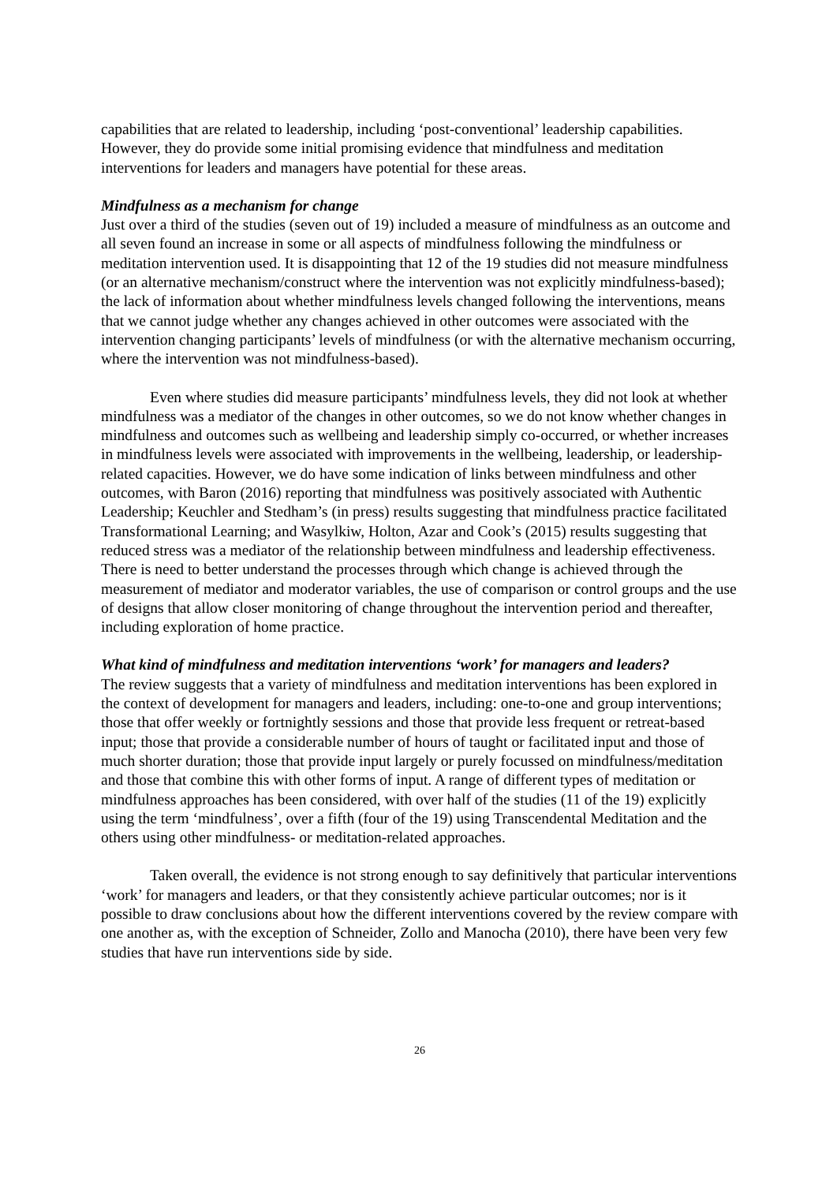capabilities that are related to leadership, including ‘post-conventional’ leadership capabilities. However, they do provide some initial promising evidence that mindfulness and meditation interventions for leaders and managers have potential for these areas.
Mindfulness as a mechanism for change
Just over a third of the studies (seven out of 19) included a measure of mindfulness as an outcome and all seven found an increase in some or all aspects of mindfulness following the mindfulness or meditation intervention used. It is disappointing that 12 of the 19 studies did not measure mindfulness (or an alternative mechanism/construct where the intervention was not explicitly mindfulness-based); the lack of information about whether mindfulness levels changed following the interventions, means that we cannot judge whether any changes achieved in other outcomes were associated with the intervention changing participants’ levels of mindfulness (or with the alternative mechanism occurring, where the intervention was not mindfulness-based).
Even where studies did measure participants’ mindfulness levels, they did not look at whether mindfulness was a mediator of the changes in other outcomes, so we do not know whether changes in mindfulness and outcomes such as wellbeing and leadership simply co-occurred, or whether increases in mindfulness levels were associated with improvements in the wellbeing, leadership, or leadership-related capacities. However, we do have some indication of links between mindfulness and other outcomes, with Baron (2016) reporting that mindfulness was positively associated with Authentic Leadership; Keuchler and Stedham’s (in press) results suggesting that mindfulness practice facilitated Transformational Learning; and Wasylkiw, Holton, Azar and Cook’s (2015) results suggesting that reduced stress was a mediator of the relationship between mindfulness and leadership effectiveness. There is need to better understand the processes through which change is achieved through the measurement of mediator and moderator variables, the use of comparison or control groups and the use of designs that allow closer monitoring of change throughout the intervention period and thereafter, including exploration of home practice.
What kind of mindfulness and meditation interventions ‘work’ for managers and leaders?
The review suggests that a variety of mindfulness and meditation interventions has been explored in the context of development for managers and leaders, including: one-to-one and group interventions; those that offer weekly or fortnightly sessions and those that provide less frequent or retreat-based input; those that provide a considerable number of hours of taught or facilitated input and those of much shorter duration; those that provide input largely or purely focussed on mindfulness/meditation and those that combine this with other forms of input. A range of different types of meditation or mindfulness approaches has been considered, with over half of the studies (11 of the 19) explicitly using the term ‘mindfulness’, over a fifth (four of the 19) using Transcendental Meditation and the others using other mindfulness- or meditation-related approaches.
Taken overall, the evidence is not strong enough to say definitively that particular interventions ‘work’ for managers and leaders, or that they consistently achieve particular outcomes; nor is it possible to draw conclusions about how the different interventions covered by the review compare with one another as, with the exception of Schneider, Zollo and Manocha (2010), there have been very few studies that have run interventions side by side.
26